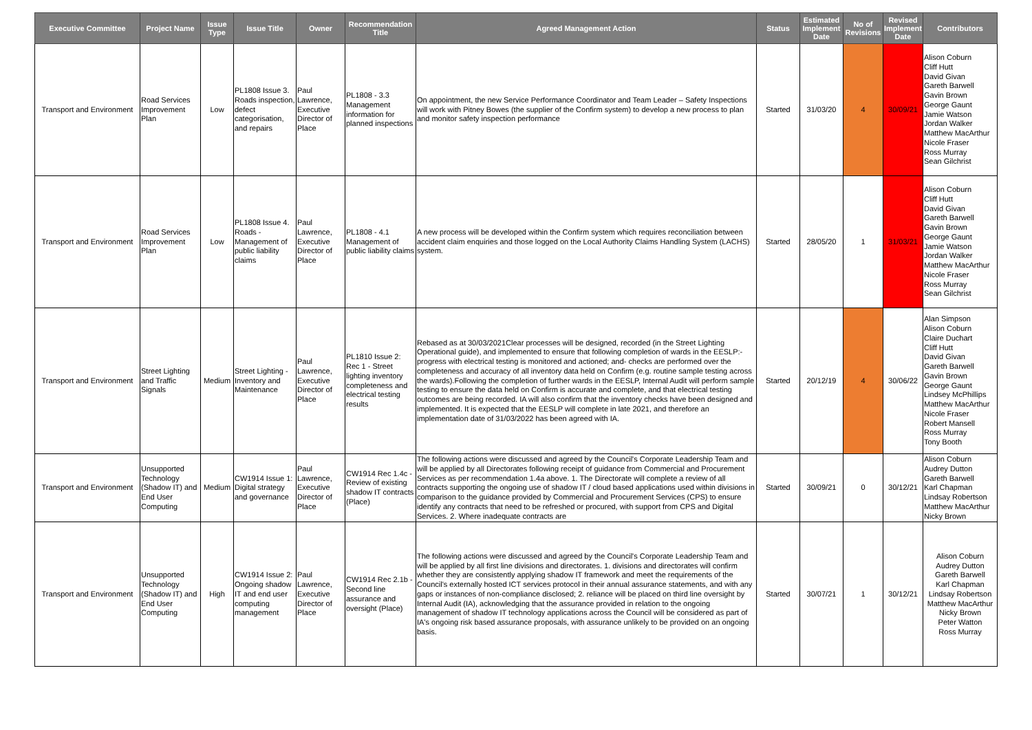| Executive Committee | Project Name | Issue Type | Issue Title | Owner | Recommendation Title | Agreed Management Action | Status | Estimated Implement Date | No of Revisions | Revised Implement Date | Contributors |
| --- | --- | --- | --- | --- | --- | --- | --- | --- | --- | --- | --- |
| Transport and Environment | Road Services Improvement Plan | Low | PL1808 Issue 3. Roads inspection, defect categorisation, and repairs | Paul Lawrence, Executive Director of Place | PL1808 - 3.3 Management information for planned inspections | On appointment, the new Service Performance Coordinator and Team Leader – Safety Inspections will work with Pitney Bowes (the supplier of the Confirm system) to develop a new process to plan and monitor safety inspection performance | Started | 31/03/20 | 4 | 30/09/21 | Alison Coburn Cliff Hutt David Givan Gareth Barwell Gavin Brown George Gaunt Jamie Watson Jordan Walker Matthew MacArthur Nicole Fraser Ross Murray Sean Gilchrist |
| Transport and Environment | Road Services Improvement Plan | Low | PL1808 Issue 4. Roads - Management of public liability claims | Paul Lawrence, Executive Director of Place | PL1808 - 4.1 Management of public liability claims | A new process will be developed within the Confirm system which requires reconciliation between accident claim enquiries and those logged on the Local Authority Claims Handling System (LACHS) system. | Started | 28/05/20 | 1 | 31/03/21 | Alison Coburn Cliff Hutt David Givan Gareth Barwell Gavin Brown George Gaunt Jamie Watson Jordan Walker Matthew MacArthur Nicole Fraser Ross Murray Sean Gilchrist |
| Transport and Environment | Street Lighting and Traffic Signals | Medium | Street Lighting - Inventory and Maintenance | Paul Lawrence, Executive Director of Place | PL1810 Issue 2: Rec 1 - Street lighting inventory completeness and electrical testing results | Rebased as at 30/03/2021Clear processes will be designed, recorded (in the Street Lighting Operational guide), and implemented to ensure that following completion of wards in the EESLP:- progress with electrical testing is monitored and actioned; and- checks are performed over the completeness and accuracy of all inventory data held on Confirm (e.g. routine sample testing across the wards).Following the completion of further wards in the EESLP, Internal Audit will perform sample testing to ensure the data held on Confirm is accurate and complete, and that electrical testing outcomes are being recorded. IA will also confirm that the inventory checks have been designed and implemented. It is expected that the EESLP will complete in late 2021, and therefore an implementation date of 31/03/2022 has been agreed with IA. | Started | 20/12/19 | 4 | 30/06/22 | Alan Simpson Alison Coburn Claire Duchart Cliff Hutt David Givan Gareth Barwell Gavin Brown George Gaunt Lindsey McPhillips Matthew MacArthur Nicole Fraser Robert Mansell Ross Murray Tony Booth |
| Transport and Environment | Unsupported Technology (Shadow IT) and End User Computing | Medium | CW1914 Issue 1: Digital strategy and governance | Paul Lawrence, Executive Director of Place | CW1914 Rec 1.4c - Review of existing shadow IT contracts (Place) | The following actions were discussed and agreed by the Council's Corporate Leadership Team and will be applied by all Directorates following receipt of guidance from Commercial and Procurement Services as per recommendation 1.4a above. 1. The Directorate will complete a review of all contracts supporting the ongoing use of shadow IT / cloud based applications used within divisions in comparison to the guidance provided by Commercial and Procurement Services (CPS) to ensure identify any contracts that need to be refreshed or procured, with support from CPS and Digital Services. 2. Where inadequate contracts are | Started | 30/09/21 | 0 | 30/12/21 | Alison Coburn Audrey Dutton Gareth Barwell Karl Chapman Lindsay Robertson Matthew MacArthur Nicky Brown |
| Transport and Environment | Unsupported Technology (Shadow IT) and End User Computing | High | CW1914 Issue 2: Ongoing shadow IT and end user computing management | Paul Lawrence, Executive Director of Place | CW1914 Rec 2.1b - Second line assurance and oversight (Place) | The following actions were discussed and agreed by the Council's Corporate Leadership Team and will be applied by all first line divisions and directorates. 1. divisions and directorates will confirm whether they are consistently applying shadow IT framework and meet the requirements of the Council's externally hosted ICT services protocol in their annual assurance statements, and with any gaps or instances of non-compliance disclosed; 2. reliance will be placed on third line oversight by Internal Audit (IA), acknowledging that the assurance provided in relation to the ongoing management of shadow IT technology applications across the Council will be considered as part of IA's ongoing risk based assurance proposals, with assurance unlikely to be provided on an ongoing basis. | Started | 30/07/21 | 1 | 30/12/21 | Alison Coburn Audrey Dutton Gareth Barwell Karl Chapman Lindsay Robertson Matthew MacArthur Nicky Brown Peter Watton Ross Murray |